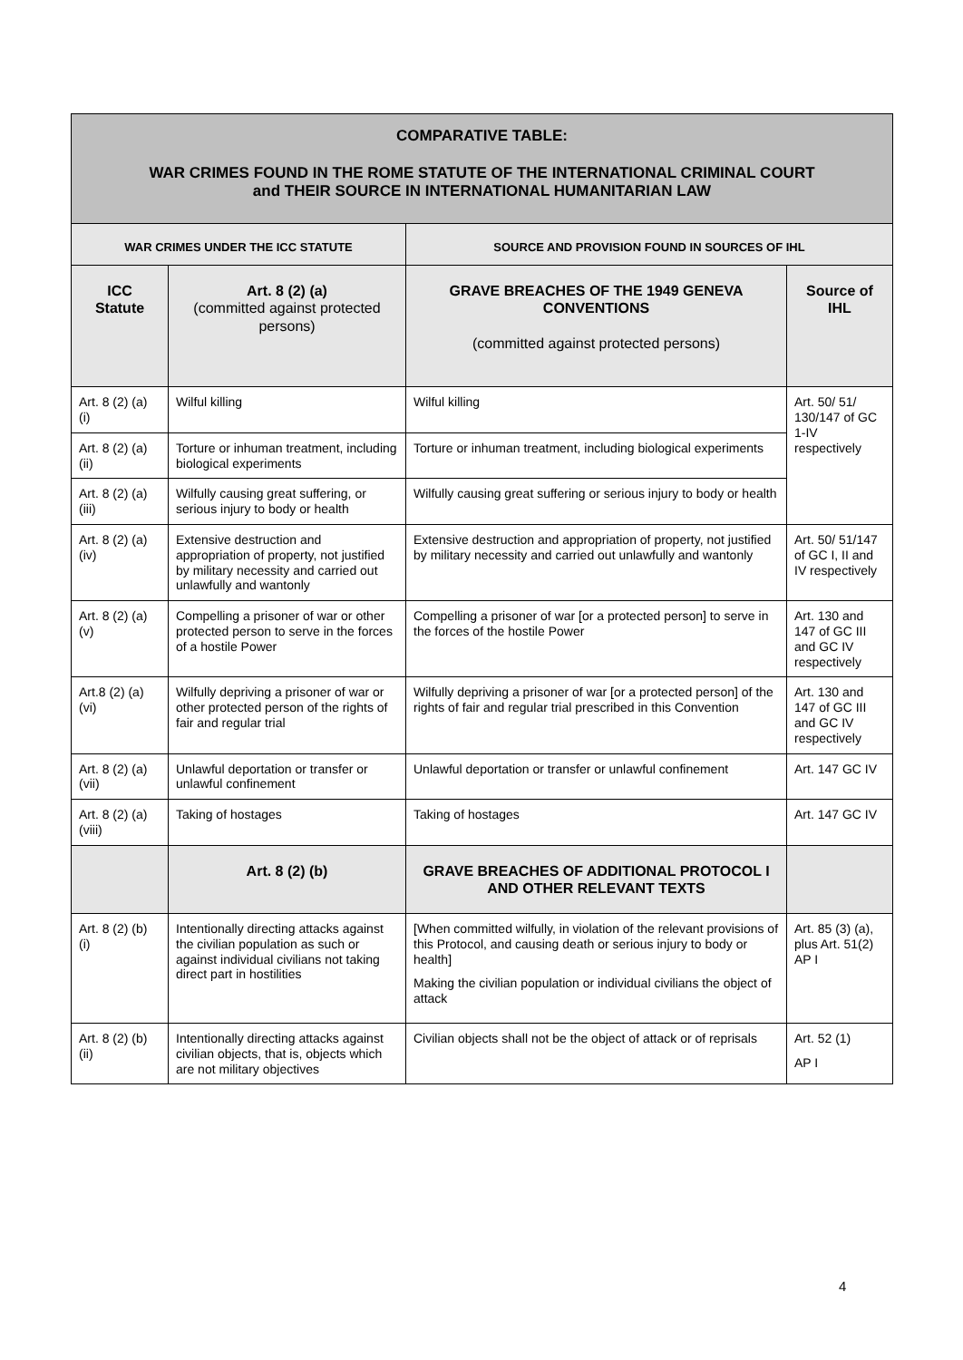| COMPARATIVE TABLE: WAR CRIMES FOUND IN THE ROME STATUTE OF THE INTERNATIONAL CRIMINAL COURT and THEIR SOURCE IN INTERNATIONAL HUMANITARIAN LAW | | | |
| --- | --- | --- | --- |
| WAR CRIMES UNDER THE ICC STATUTE | | SOURCE AND PROVISION FOUND IN SOURCES OF IHL | |
| ICC Statute | Art. 8 (2) (a) (committed against protected persons) | GRAVE BREACHES OF THE 1949 GENEVA CONVENTIONS (committed against protected persons) | Source of IHL |
| Art. 8 (2) (a) (i) | Wilful killing | Wilful killing | Art. 50/ 51/ 130/147 of GC 1-IV respectively |
| Art. 8 (2) (a) (ii) | Torture or inhuman treatment, including biological experiments | Torture or inhuman treatment, including biological experiments | |
| Art. 8 (2) (a) (iii) | Wilfully causing great suffering, or serious injury to body or health | Wilfully causing great suffering or serious injury to body or health | |
| Art. 8 (2) (a) (iv) | Extensive destruction and appropriation of property, not justified by military necessity and carried out unlawfully and wantonly | Extensive destruction and appropriation of property, not justified by military necessity and carried out unlawfully and wantonly | Art. 50/ 51/147 of GC I, II and IV respectively |
| Art. 8 (2) (a) (v) | Compelling a prisoner of war or other protected person to serve in the forces of a hostile Power | Compelling a prisoner of war [or a protected person] to serve in the forces of the hostile Power | Art. 130 and 147 of GC III and GC IV respectively |
| Art.8 (2) (a) (vi) | Wilfully depriving a prisoner of war or other protected person of the rights of fair and regular trial | Wilfully depriving a prisoner of war [or a protected person] of the rights of fair and regular trial prescribed in this Convention | Art. 130 and 147 of GC III and GC IV respectively |
| Art. 8 (2) (a) (vii) | Unlawful deportation or transfer or unlawful confinement | Unlawful deportation or transfer or unlawful confinement | Art. 147 GC IV |
| Art. 8 (2) (a) (viii) | Taking of hostages | Taking of hostages | Art. 147 GC IV |
| | Art. 8 (2) (b) | GRAVE BREACHES OF ADDITIONAL PROTOCOL I AND OTHER RELEVANT TEXTS | |
| Art. 8 (2) (b) (i) | Intentionally directing attacks against the civilian population as such or against individual civilians not taking direct part in hostilities | [When committed wilfully, in violation of the relevant provisions of this Protocol, and causing death or serious injury to body or health] Making the civilian population or individual civilians the object of attack | Art. 85 (3) (a), plus Art. 51(2) AP I |
| Art. 8 (2) (b) (ii) | Intentionally directing attacks against civilian objects, that is, objects which are not military objectives | Civilian objects shall not be the object of attack or of reprisals | Art. 52 (1) AP I |
4